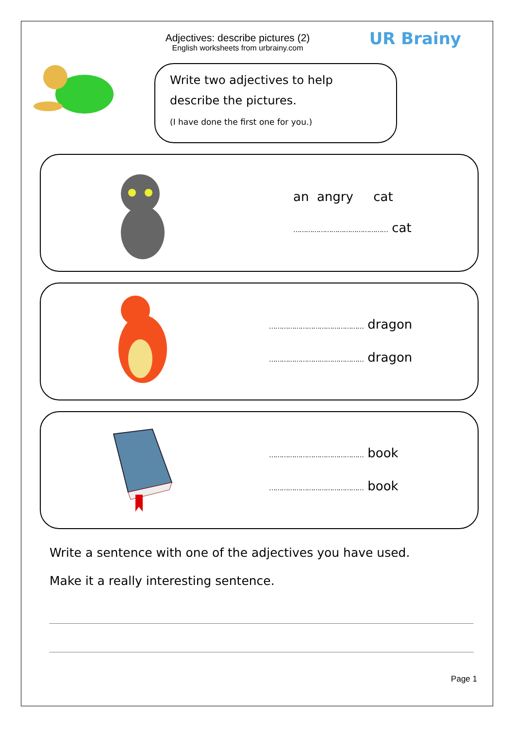Adjectives: describe pictures (2)
English worksheets from urbrainy.com
UR Brainy
Write two adjectives to help describe the pictures.
(I have done the first one for you.)
an angry cat
……………………………………… cat
……………………………………… dragon
……………………………………… dragon
……………………………………… book
……………………………………… book
Write a sentence with one of the adjectives you have used.
Make it a really interesting sentence.
Page 1